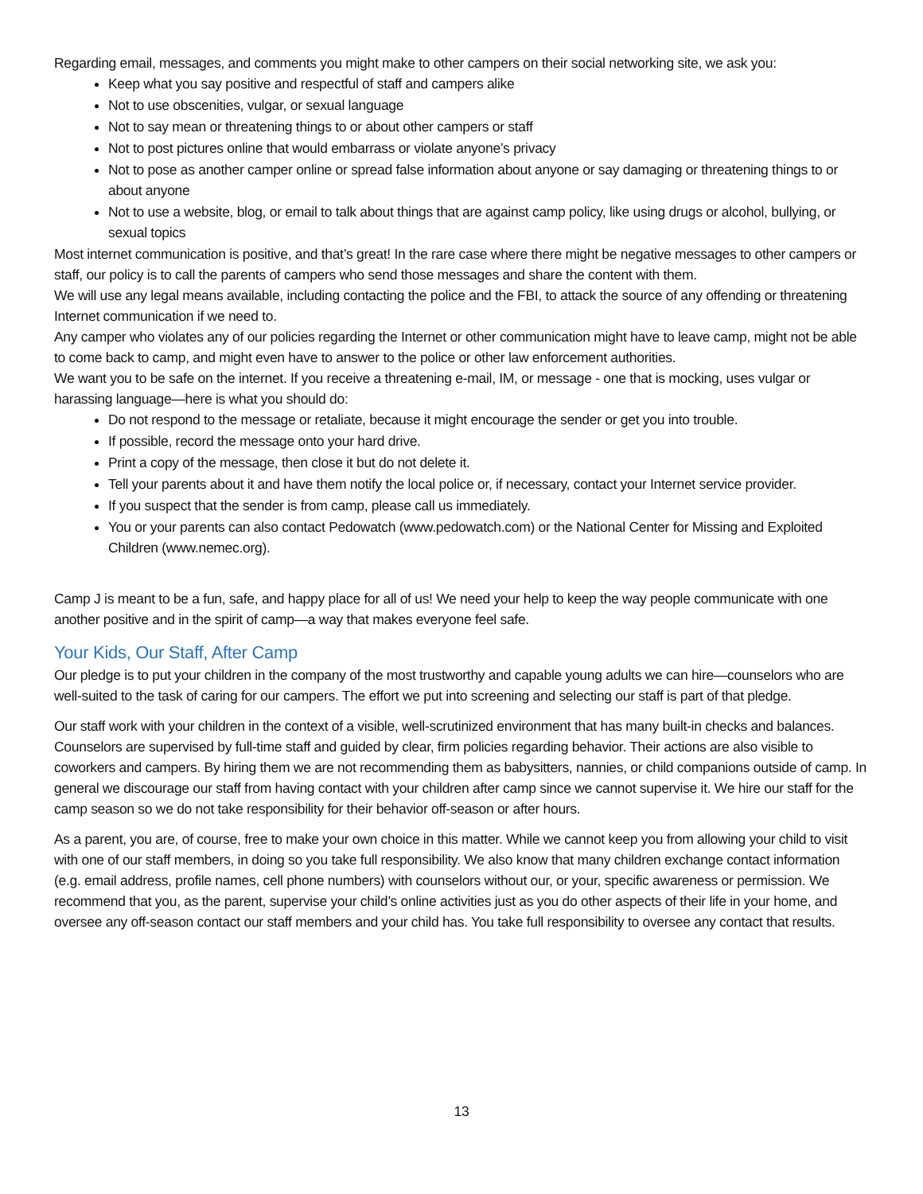Regarding email, messages, and comments you might make to other campers on their social networking site, we ask you:
Keep what you say positive and respectful of staff and campers alike
Not to use obscenities, vulgar, or sexual language
Not to say mean or threatening things to or about other campers or staff
Not to post pictures online that would embarrass or violate anyone’s privacy
Not to pose as another camper online or spread false information about anyone or say damaging or threatening things to or about anyone
Not to use a website, blog, or email to talk about things that are against camp policy, like using drugs or alcohol, bullying, or sexual topics
Most internet communication is positive, and that’s great! In the rare case where there might be negative messages to other campers or staff, our policy is to call the parents of campers who send those messages and share the content with them.
We will use any legal means available, including contacting the police and the FBI, to attack the source of any offending or threatening Internet communication if we need to.
Any camper who violates any of our policies regarding the Internet or other communication might have to leave camp, might not be able to come back to camp, and might even have to answer to the police or other law enforcement authorities.
We want you to be safe on the internet. If you receive a threatening e-mail, IM, or message - one that is mocking, uses vulgar or harassing language—here is what you should do:
Do not respond to the message or retaliate, because it might encourage the sender or get you into trouble.
If possible, record the message onto your hard drive.
Print a copy of the message, then close it but do not delete it.
Tell your parents about it and have them notify the local police or, if necessary, contact your Internet service provider.
If you suspect that the sender is from camp, please call us immediately.
You or your parents can also contact Pedowatch (www.pedowatch.com) or the National Center for Missing and Exploited Children (www.nemec.org).
Camp J is meant to be a fun, safe, and happy place for all of us! We need your help to keep the way people communicate with one another positive and in the spirit of camp—a way that makes everyone feel safe.
Your Kids, Our Staff, After Camp
Our pledge is to put your children in the company of the most trustworthy and capable young adults we can hire—counselors who are well-suited to the task of caring for our campers. The effort we put into screening and selecting our staff is part of that pledge.
Our staff work with your children in the context of a visible, well-scrutinized environment that has many built-in checks and balances. Counselors are supervised by full-time staff and guided by clear, firm policies regarding behavior. Their actions are also visible to coworkers and campers. By hiring them we are not recommending them as babysitters, nannies, or child companions outside of camp. In general we discourage our staff from having contact with your children after camp since we cannot supervise it. We hire our staff for the camp season so we do not take responsibility for their behavior off-season or after hours.
As a parent, you are, of course, free to make your own choice in this matter. While we cannot keep you from allowing your child to visit with one of our staff members, in doing so you take full responsibility. We also know that many children exchange contact information (e.g. email address, profile names, cell phone numbers) with counselors without our, or your, specific awareness or permission. We recommend that you, as the parent, supervise your child’s online activities just as you do other aspects of their life in your home, and oversee any off-season contact our staff members and your child has. You take full responsibility to oversee any contact that results.
13